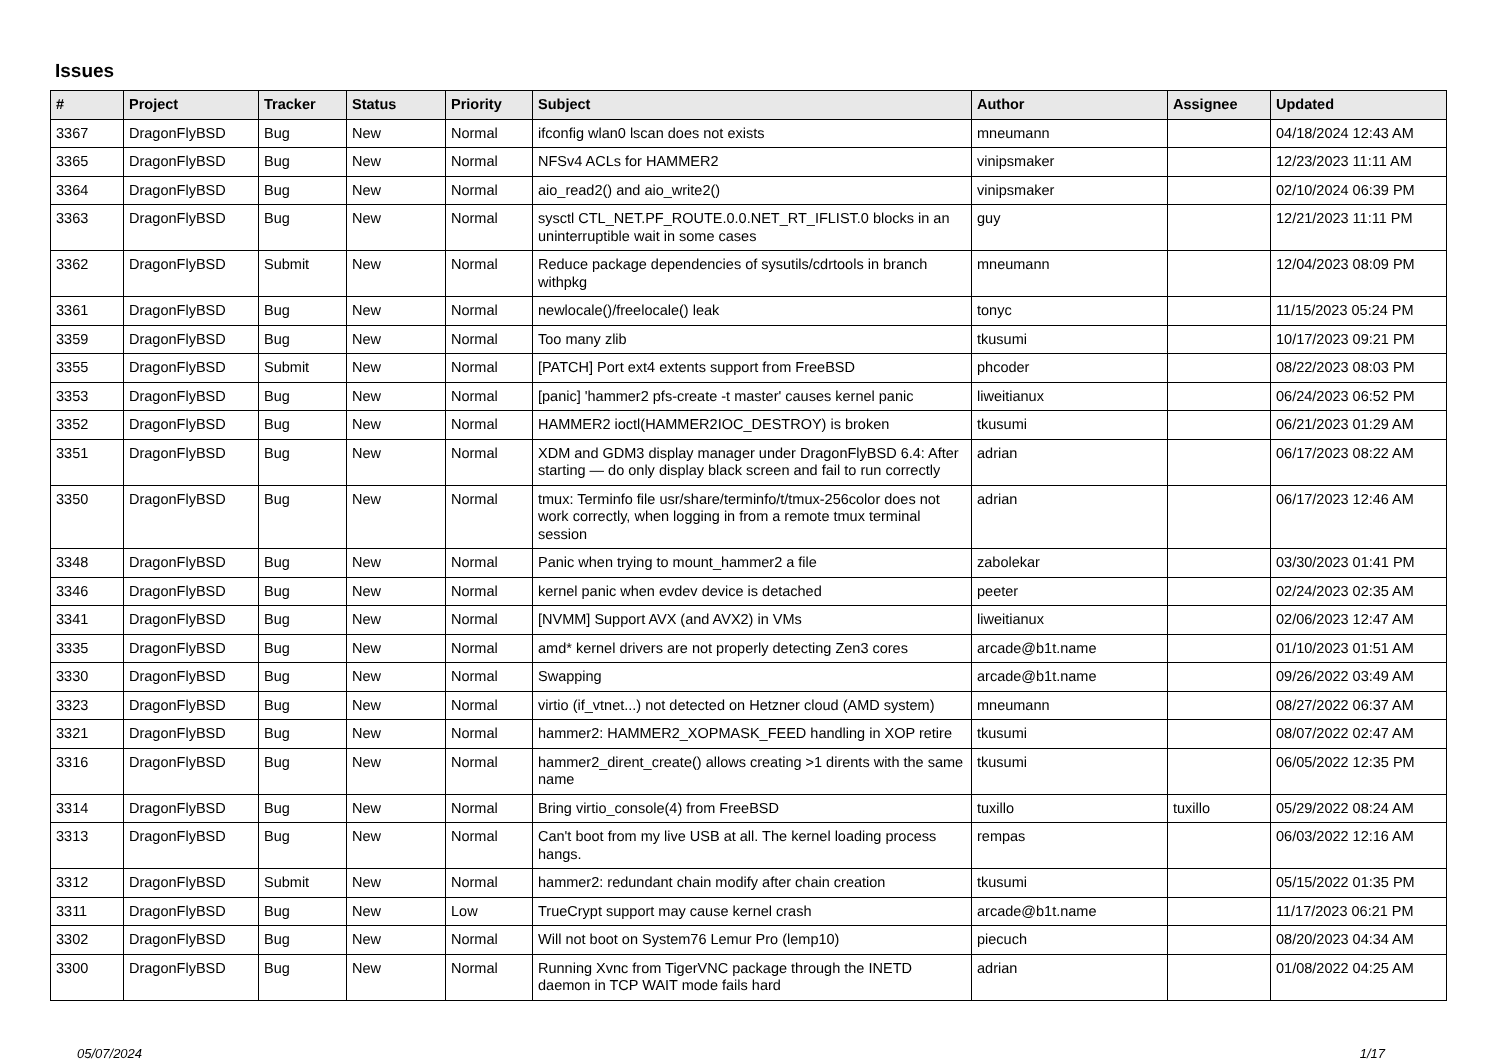Issues
| # | Project | Tracker | Status | Priority | Subject | Author | Assignee | Updated |
| --- | --- | --- | --- | --- | --- | --- | --- | --- |
| 3367 | DragonFlyBSD | Bug | New | Normal | ifconfig wlan0 lscan does not exists | mneumann | | 04/18/2024 12:43 AM |
| 3365 | DragonFlyBSD | Bug | New | Normal | NFSv4 ACLs for HAMMER2 | vinipsmaker | | 12/23/2023 11:11 AM |
| 3364 | DragonFlyBSD | Bug | New | Normal | aio_read2() and aio_write2() | vinipsmaker | | 02/10/2024 06:39 PM |
| 3363 | DragonFlyBSD | Bug | New | Normal | sysctl CTL_NET.PF_ROUTE.0.0.NET_RT_IFLIST.0 blocks in an uninterruptible wait in some cases | guy | | 12/21/2023 11:11 PM |
| 3362 | DragonFlyBSD | Submit | New | Normal | Reduce package dependencies of sysutils/cdrtools in branch withpkg | mneumann | | 12/04/2023 08:09 PM |
| 3361 | DragonFlyBSD | Bug | New | Normal | newlocale()/freelocale() leak | tonyc | | 11/15/2023 05:24 PM |
| 3359 | DragonFlyBSD | Bug | New | Normal | Too many zlib | tkusumi | | 10/17/2023 09:21 PM |
| 3355 | DragonFlyBSD | Submit | New | Normal | [PATCH] Port ext4 extents support from FreeBSD | phcoder | | 08/22/2023 08:03 PM |
| 3353 | DragonFlyBSD | Bug | New | Normal | [panic] 'hammer2 pfs-create -t master' causes kernel panic | liweitianux | | 06/24/2023 06:52 PM |
| 3352 | DragonFlyBSD | Bug | New | Normal | HAMMER2 ioctl(HAMMER2IOC_DESTROY) is broken | tkusumi | | 06/21/2023 01:29 AM |
| 3351 | DragonFlyBSD | Bug | New | Normal | XDM and GDM3 display manager under DragonFlyBSD 6.4: After starting — do only display black screen and fail to run correctly | adrian | | 06/17/2023 08:22 AM |
| 3350 | DragonFlyBSD | Bug | New | Normal | tmux: Terminfo file usr/share/terminfo/t/tmux-256color does not work correctly, when logging in from a remote tmux terminal session | adrian | | 06/17/2023 12:46 AM |
| 3348 | DragonFlyBSD | Bug | New | Normal | Panic when trying to mount_hammer2 a file | zabolekar | | 03/30/2023 01:41 PM |
| 3346 | DragonFlyBSD | Bug | New | Normal | kernel panic when evdev device is detached | peeter | | 02/24/2023 02:35 AM |
| 3341 | DragonFlyBSD | Bug | New | Normal | [NVMM] Support AVX (and AVX2) in VMs | liweitianux | | 02/06/2023 12:47 AM |
| 3335 | DragonFlyBSD | Bug | New | Normal | amd* kernel drivers are not properly detecting Zen3 cores | arcade@b1t.name | | 01/10/2023 01:51 AM |
| 3330 | DragonFlyBSD | Bug | New | Normal | Swapping | arcade@b1t.name | | 09/26/2022 03:49 AM |
| 3323 | DragonFlyBSD | Bug | New | Normal | virtio (if_vtnet...) not detected on Hetzner cloud (AMD system) | mneumann | | 08/27/2022 06:37 AM |
| 3321 | DragonFlyBSD | Bug | New | Normal | hammer2: HAMMER2_XOPMASK_FEED handling in XOP retire | tkusumi | | 08/07/2022 02:47 AM |
| 3316 | DragonFlyBSD | Bug | New | Normal | hammer2_dirent_create() allows creating >1 dirents with the same name | tkusumi | | 06/05/2022 12:35 PM |
| 3314 | DragonFlyBSD | Bug | New | Normal | Bring virtio_console(4) from FreeBSD | tuxillo | tuxillo | 05/29/2022 08:24 AM |
| 3313 | DragonFlyBSD | Bug | New | Normal | Can't boot from my live USB at all. The kernel loading process hangs. | rempas | | 06/03/2022 12:16 AM |
| 3312 | DragonFlyBSD | Submit | New | Normal | hammer2: redundant chain modify after chain creation | tkusumi | | 05/15/2022 01:35 PM |
| 3311 | DragonFlyBSD | Bug | New | Low | TrueCrypt support may cause kernel crash | arcade@b1t.name | | 11/17/2023 06:21 PM |
| 3302 | DragonFlyBSD | Bug | New | Normal | Will not boot on System76 Lemur Pro (lemp10) | piecuch | | 08/20/2023 04:34 AM |
| 3300 | DragonFlyBSD | Bug | New | Normal | Running Xvnc from TigerVNC package through the INETD daemon in TCP WAIT mode fails hard | adrian | | 01/08/2022 04:25 AM |
05/07/2024 1/17